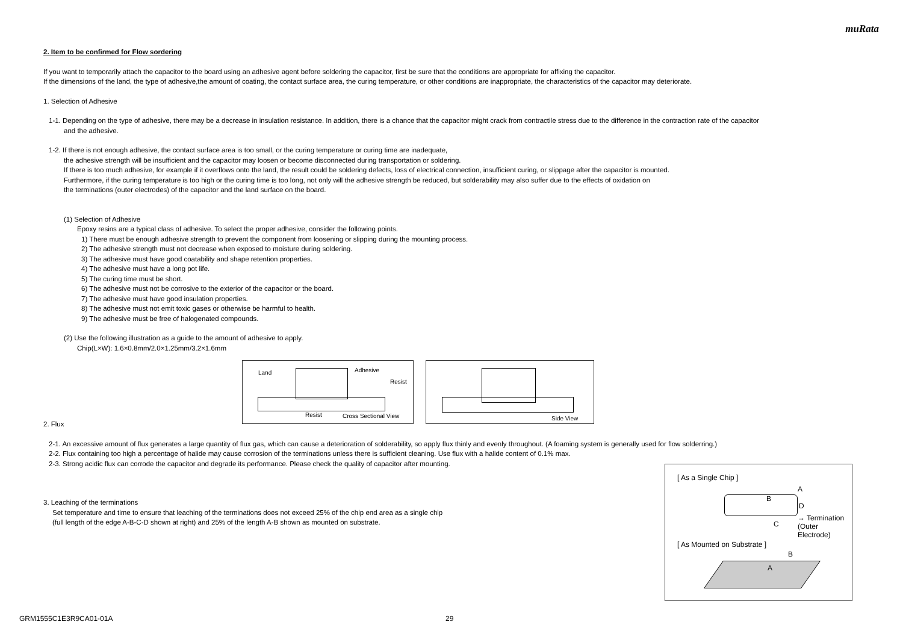muRata
2. Item to be confirmed for Flow sordering
If you want to temporarily attach the capacitor to the board using an adhesive agent before soldering the capacitor, first be sure that the conditions are appropriate for affixing the capacitor.
If the dimensions of the land, the type of adhesive,the amount of coating, the contact surface area, the curing temperature, or other conditions are inappropriate, the characteristics of the capacitor may deteriorate.
1. Selection of Adhesive
1-1. Depending on the type of adhesive, there may be a decrease in insulation resistance. In addition, there is a chance that the capacitor might crack from contractile stress due to the difference in the contraction rate of the capacitor
and the adhesive.
1-2. If there is not enough adhesive, the contact surface area is too small, or the curing temperature or curing time are inadequate,
the adhesive strength will be insufficient and the capacitor may loosen or become disconnected during transportation or soldering.
If there is too much adhesive, for example if it overflows onto the land, the result could be soldering defects, loss of electrical connection, insufficient curing, or slippage after the capacitor is mounted.
Furthermore, if the curing temperature is too high or the curing time is too long, not only will the adhesive strength be reduced, but solderability may also suffer due to the effects of oxidation on
the terminations (outer electrodes) of the capacitor and the land surface on the board.
(1) Selection of Adhesive
Epoxy resins are a typical class of adhesive. To select the proper adhesive, consider the following points.
1) There must be enough adhesive strength to prevent the component from loosening or slipping during the mounting process.
2) The adhesive strength must not decrease when exposed to moisture during soldering.
3) The adhesive must have good coatability and shape retention properties.
4) The adhesive must have a long pot life.
5) The curing time must be short.
6) The adhesive must not be corrosive to the exterior of the capacitor or the board.
7) The adhesive must have good insulation properties.
8) The adhesive must not emit toxic gases or otherwise be harmful to health.
9) The adhesive must be free of halogenated compounds.
(2) Use the following illustration as a guide to the amount of adhesive to apply.
Chip(L×W): 1.6×0.8mm/2.0×1.25mm/3.2×1.6mm
Land Adhesive
Resist
Resist Cross Sectional View
Side View
2. Flux
2-1. An excessive amount of flux generates a large quantity of flux gas, which can cause a deterioration of solderability, so apply flux thinly and evenly throughout. (A foaming system is generally used for flow solderring.)
2-2. Flux containing too high a percentage of halide may cause corrosion of the terminations unless there is sufficient cleaning. Use flux with a halide content of 0.1% max.
2-3. Strong acidic flux can corrode the capacitor and degrade its performance. Please check the quality of capacitor after mounting.
3. Leaching of the terminations
Set temperature and time to ensure that leaching of the terminations does not exceed 25% of the chip end area as a single chip
(full length of the edge A-B-C-D shown at right) and 25% of the length A-B shown as mounted on substrate.
[ As a Single Chip ]
B
A
D
C
→ Termination
(Outer Electrode)
[ As Mounted on Substrate ]
B
A
GRM1555C1E3R9CA01-01A 29